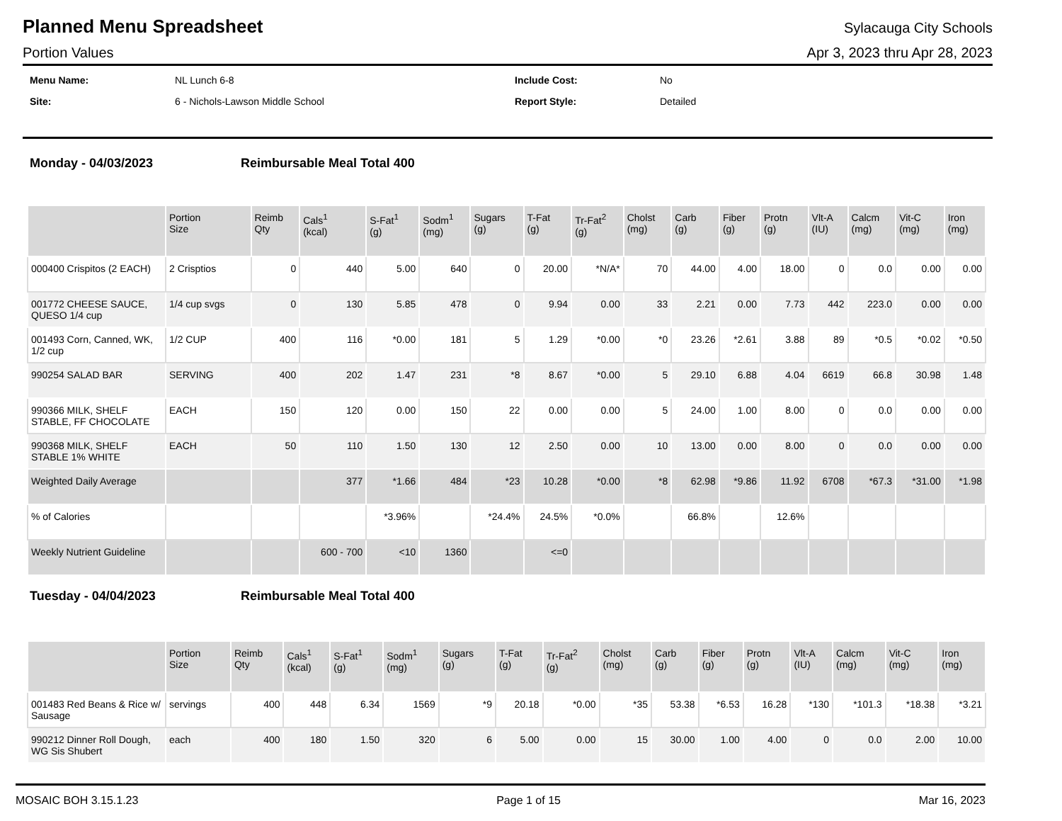Planned Menu Spreadsheet
Sylacauga City Schools
Portion Values Apr 3, 2023 thru Apr 28, 2023
Menu Name: NL Lunch 6-8 Include Cost: No Site: 6 - Nichols-Lawson Middle School Report Style: Detailed
Monday - 04/03/2023 Reimbursable Meal Total 400
| | Portion Size | Reimb Qty | Cals<sup>1</sup> (kcal) | S-Fat<sup>1</sup> (g) | Sodm<sup>1</sup> (mg) | Sugars (g) | T-Fat (g) | Tr-Fat<sup>2</sup> (g) | Cholst (mg) | Carb (g) | Fiber (g) | Protn (g) | Vlt-A (IU) | Calcm (mg) | Vit-C (mg) | Iron (mg) |
| --- | --- | --- | --- | --- | --- | --- | --- | --- | --- | --- | --- | --- | --- | --- | --- | --- |
| 000400 Crispitos (2 EACH) | 2 Crisptios | 0 | 440 | 5.00 | 640 | 0 | 20.00 | *N/A* | 70 | 44.00 | 4.00 | 18.00 | 0 | 0.0 | 0.00 | 0.00 |
| 001772 CHEESE SAUCE, QUESO 1/4 cup | 1/4 cup svgs | 0 | 130 | 5.85 | 478 | 0 | 9.94 | 0.00 | 33 | 2.21 | 0.00 | 7.73 | 442 | 223.0 | 0.00 | 0.00 |
| 001493 Corn, Canned, WK, 1/2 cup | 1/2 CUP | 400 | 116 | *0.00 | 181 | 5 | 1.29 | *0.00 | *0 | 23.26 | *2.61 | 3.88 | 89 | *0.5 | *0.02 | *0.50 |
| 990254 SALAD BAR | SERVING | 400 | 202 | 1.47 | 231 | *8 | 8.67 | *0.00 | 5 | 29.10 | 6.88 | 4.04 | 6619 | 66.8 | 30.98 | 1.48 |
| 990366 MILK, SHELF STABLE, FF CHOCOLATE | EACH | 150 | 120 | 0.00 | 150 | 22 | 0.00 | 0.00 | 5 | 24.00 | 1.00 | 8.00 | 0 | 0.0 | 0.00 | 0.00 |
| 990368 MILK, SHELF STABLE 1% WHITE | EACH | 50 | 110 | 1.50 | 130 | 12 | 2.50 | 0.00 | 10 | 13.00 | 0.00 | 8.00 | 0 | 0.0 | 0.00 | 0.00 |
| Weighted Daily Average | | | 377 | *1.66 | 484 | *23 | 10.28 | *0.00 | *8 | 62.98 | *9.86 | 11.92 | 6708 | *67.3 | *31.00 | *1.98 |
| % of Calories | | | | *3.96% | | *24.4% | 24.5% | *0.0% | | 66.8% | | 12.6% | | | | |
| Weekly Nutrient Guideline | | | 600 - 700 | <10 | 1360 | | <=0 | | | | | | | | | |
Tuesday - 04/04/2023 Reimbursable Meal Total 400
| | Portion Size | Reimb Qty | Cals<sup>1</sup> (kcal) | S-Fat<sup>1</sup> (g) | Sodm<sup>1</sup> (mg) | Sugars (g) | T-Fat (g) | Tr-Fat<sup>2</sup> (g) | Cholst (mg) | Carb (g) | Fiber (g) | Protn (g) | Vlt-A (IU) | Calcm (mg) | Vit-C (mg) | Iron (mg) |
| --- | --- | --- | --- | --- | --- | --- | --- | --- | --- | --- | --- | --- | --- | --- | --- | --- |
| 001483 Red Beans & Rice w/ Sausage | servings | 400 | 448 | 6.34 | 1569 | *9 | 20.18 | *0.00 | *35 | 53.38 | *6.53 | 16.28 | *130 | *101.3 | *18.38 | *3.21 |
| 990212 Dinner Roll Dough, WG Sis Shubert | each | 400 | 180 | 1.50 | 320 | 6 | 5.00 | 0.00 | 15 | 30.00 | 1.00 | 4.00 | 0 | 0.0 | 2.00 | 10.00 |
MOSAIC BOH 3.15.1.23 Page 1 of 15 Mar 16, 2023